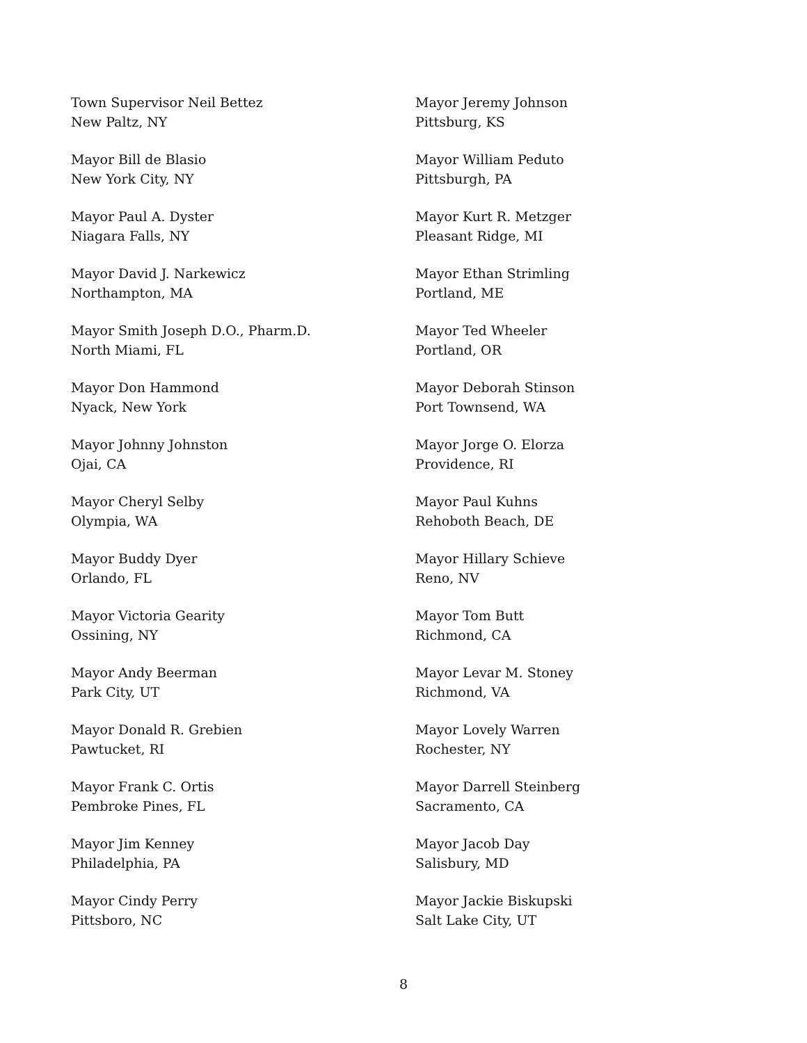Town Supervisor Neil Bettez
New Paltz, NY
Mayor Bill de Blasio
New York City, NY
Mayor Paul A. Dyster
Niagara Falls, NY
Mayor David J. Narkewicz
Northampton, MA
Mayor Smith Joseph D.O., Pharm.D.
North Miami, FL
Mayor Don Hammond
Nyack, New York
Mayor Johnny Johnston
Ojai, CA
Mayor Cheryl Selby
Olympia, WA
Mayor Buddy Dyer
Orlando, FL
Mayor Victoria Gearity
Ossining, NY
Mayor Andy Beerman
Park City, UT
Mayor Donald R. Grebien
Pawtucket, RI
Mayor Frank C. Ortis
Pembroke Pines, FL
Mayor Jim Kenney
Philadelphia, PA
Mayor Cindy Perry
Pittsboro, NC
Mayor Jeremy Johnson
Pittsburg, KS
Mayor William Peduto
Pittsburgh, PA
Mayor Kurt R. Metzger
Pleasant Ridge, MI
Mayor Ethan Strimling
Portland, ME
Mayor Ted Wheeler
Portland, OR
Mayor Deborah Stinson
Port Townsend, WA
Mayor Jorge O. Elorza
Providence, RI
Mayor Paul Kuhns
Rehoboth Beach, DE
Mayor Hillary Schieve
Reno, NV
Mayor Tom Butt
Richmond, CA
Mayor Levar M. Stoney
Richmond, VA
Mayor Lovely Warren
Rochester, NY
Mayor Darrell Steinberg
Sacramento, CA
Mayor Jacob Day
Salisbury, MD
Mayor Jackie Biskupski
Salt Lake City, UT
8